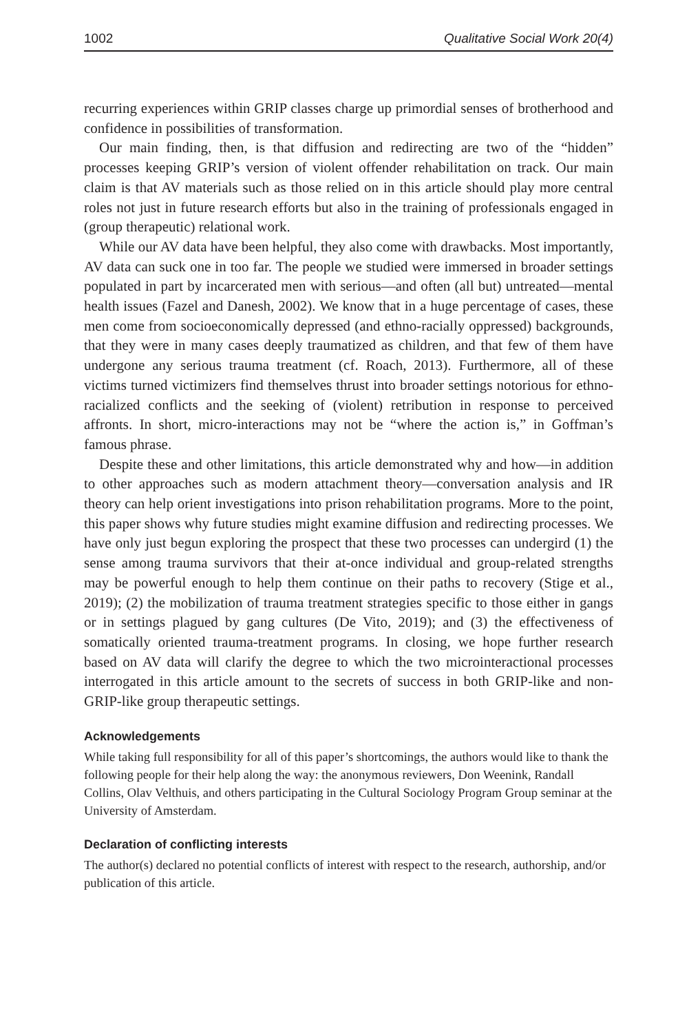1002 Qualitative Social Work 20(4)
recurring experiences within GRIP classes charge up primordial senses of brotherhood and confidence in possibilities of transformation.
Our main finding, then, is that diffusion and redirecting are two of the “hidden” processes keeping GRIP’s version of violent offender rehabilitation on track. Our main claim is that AV materials such as those relied on in this article should play more central roles not just in future research efforts but also in the training of professionals engaged in (group therapeutic) relational work.
While our AV data have been helpful, they also come with drawbacks. Most importantly, AV data can suck one in too far. The people we studied were immersed in broader settings populated in part by incarcerated men with serious—and often (all but) untreated—mental health issues (Fazel and Danesh, 2002). We know that in a huge percentage of cases, these men come from socioeconomically depressed (and ethno-racially oppressed) backgrounds, that they were in many cases deeply traumatized as children, and that few of them have undergone any serious trauma treatment (cf. Roach, 2013). Furthermore, all of these victims turned victimizers find themselves thrust into broader settings notorious for ethno-racialized conflicts and the seeking of (violent) retribution in response to perceived affronts. In short, micro-interactions may not be “where the action is,” in Goffman’s famous phrase.
Despite these and other limitations, this article demonstrated why and how—in addition to other approaches such as modern attachment theory—conversation analysis and IR theory can help orient investigations into prison rehabilitation programs. More to the point, this paper shows why future studies might examine diffusion and redirecting processes. We have only just begun exploring the prospect that these two processes can undergird (1) the sense among trauma survivors that their at-once individual and group-related strengths may be powerful enough to help them continue on their paths to recovery (Stige et al., 2019); (2) the mobilization of trauma treatment strategies specific to those either in gangs or in settings plagued by gang cultures (De Vito, 2019); and (3) the effectiveness of somatically oriented trauma-treatment programs. In closing, we hope further research based on AV data will clarify the degree to which the two microinteractional processes interrogated in this article amount to the secrets of success in both GRIP-like and non-GRIP-like group therapeutic settings.
Acknowledgements
While taking full responsibility for all of this paper’s shortcomings, the authors would like to thank the following people for their help along the way: the anonymous reviewers, Don Weenink, Randall Collins, Olav Velthuis, and others participating in the Cultural Sociology Program Group seminar at the University of Amsterdam.
Declaration of conflicting interests
The author(s) declared no potential conflicts of interest with respect to the research, authorship, and/or publication of this article.